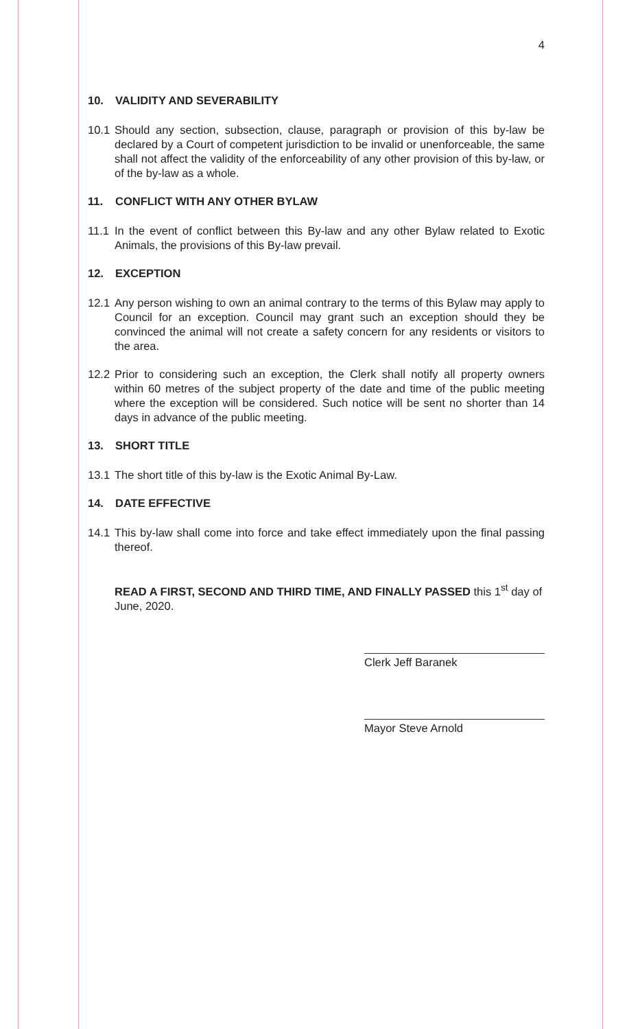4
10. VALIDITY AND SEVERABILITY
10.1
Should any section, subsection, clause, paragraph or provision of this by-law be declared by a Court of competent jurisdiction to be invalid or unenforceable, the same shall not affect the validity of the enforceability of any other provision of this by-law, or of the by-law as a whole.
11. CONFLICT WITH ANY OTHER BYLAW
11.1
In the event of conflict between this By-law and any other Bylaw related to Exotic Animals, the provisions of this By-law prevail.
12. EXCEPTION
12.1
Any person wishing to own an animal contrary to the terms of this Bylaw may apply to Council for an exception. Council may grant such an exception should they be convinced the animal will not create a safety concern for any residents or visitors to the area.
12.2
Prior to considering such an exception, the Clerk shall notify all property owners within 60 metres of the subject property of the date and time of the public meeting where the exception will be considered. Such notice will be sent no shorter than 14 days in advance of the public meeting.
13. SHORT TITLE
13.1
The short title of this by-law is the Exotic Animal By-Law.
14. DATE EFFECTIVE
14.1
This by-law shall come into force and take effect immediately upon the final passing thereof.
READ A FIRST, SECOND AND THIRD TIME, AND FINALLY PASSED this 1<sup>st</sup> day of June, 2020.
Clerk Jeff Baranek
Mayor Steve Arnold